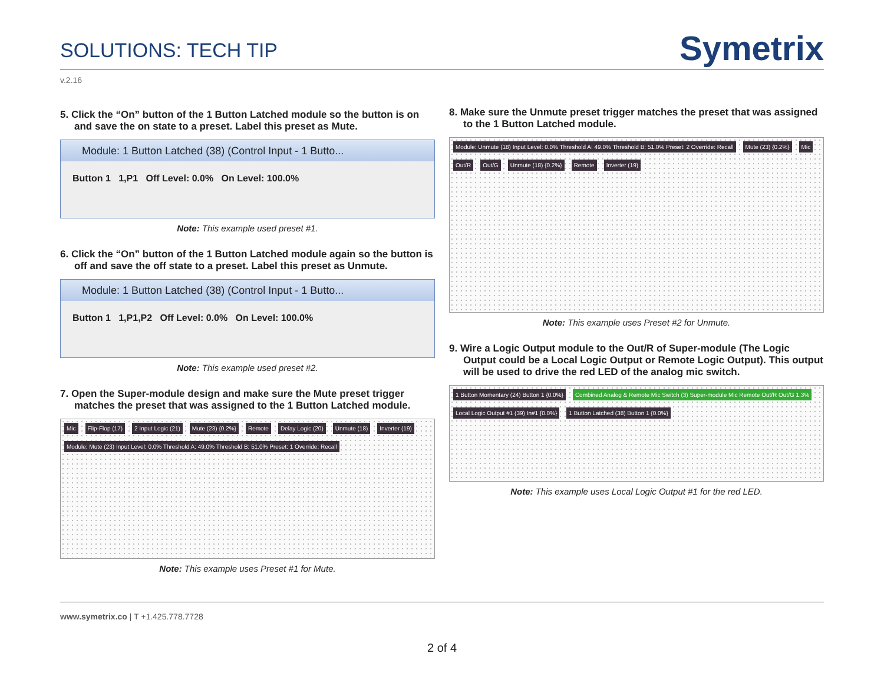SOLUTIONS: TECH TIP Symetrix
v.2.16
5. Click the “On” button of the 1 Button Latched module so the button is on and save the on state to a preset. Label this preset as Mute.
Module: 1 Button Latched (38) (Control Input - 1 Butto...
Button 1 1,P1 Off Level: 0.0% On Level: 100.0%
Note: This example used preset #1.
6. Click the “On” button of the 1 Button Latched module again so the button is off and save the off state to a preset. Label this preset as Unmute.
Module: 1 Button Latched (38) (Control Input - 1 Butto...
Button 1 1,P1,P2 Off Level: 0.0% On Level: 100.0%
Note: This example used preset #2.
7. Open the Super-module design and make sure the Mute preset trigger matches the preset that was assigned to the 1 Button Latched module.
Mic Flip-Flop (17) 2 Input Logic (21) Mute (23) {0.2%} Remote Delay Logic (20) Unmute (18) Inverter (19) Module: Mute (23) Input Level: 0.0% Threshold A: 49.0% Threshold B: 51.0% Preset: 1 Override: Recall
Note: This example uses Preset #1 for Mute.
8. Make sure the Unmute preset trigger matches the preset that was assigned to the 1 Button Latched module.
Module: Unmute (18) Input Level: 0.0% Threshold A: 49.0% Threshold B: 51.0% Preset: 2 Override: Recall Mute (23) {0.2%} Mic Out/R Out/G Unmute (18) {0.2%} Remote Inverter (19)
Note: This example uses Preset #2 for Unmute.
9. Wire a Logic Output module to the Out/R of Super-module (The Logic Output could be a Local Logic Output or Remote Logic Output). This output will be used to drive the red LED of the analog mic switch.
1 Button Momentary (24) Button 1 {0.0%} Combined Analog & Remote Mic Switch (3) Super-module Mic Remote Out/R Out/G 1.3% Local Logic Output #1 (39) In#1 {0.0%} 1 Button Latched (38) Button 1 {0.0%}
Note: This example uses Local Logic Output #1 for the red LED.
www.symetrix.co | T +1.425.778.7728
2 of 4